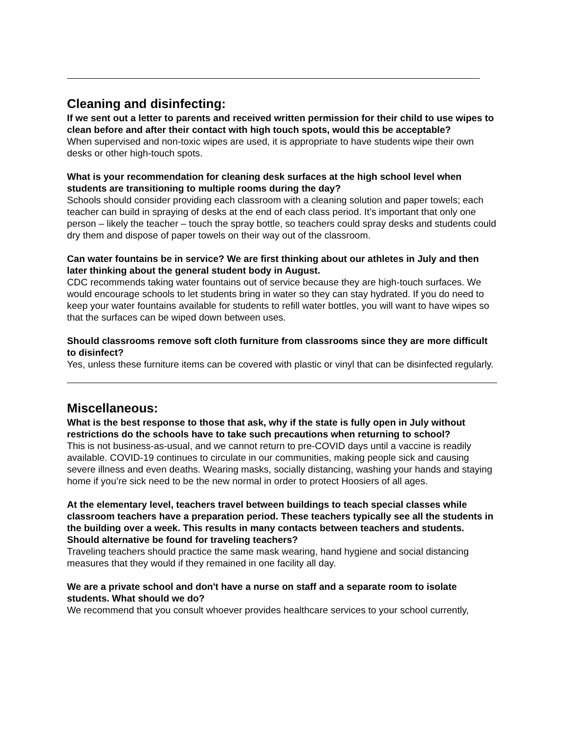Cleaning and disinfecting:
If we sent out a letter to parents and received written permission for their child to use wipes to clean before and after their contact with high touch spots, would this be acceptable?
When supervised and non-toxic wipes are used, it is appropriate to have students wipe their own desks or other high-touch spots.
What is your recommendation for cleaning desk surfaces at the high school level when students are transitioning to multiple rooms during the day?
Schools should consider providing each classroom with a cleaning solution and paper towels; each teacher can build in spraying of desks at the end of each class period. It’s important that only one person – likely the teacher – touch the spray bottle, so teachers could spray desks and students could dry them and dispose of paper towels on their way out of the classroom.
Can water fountains be in service? We are first thinking about our athletes in July and then later thinking about the general student body in August.
CDC recommends taking water fountains out of service because they are high-touch surfaces. We would encourage schools to let students bring in water so they can stay hydrated. If you do need to keep your water fountains available for students to refill water bottles, you will want to have wipes so that the surfaces can be wiped down between uses.
Should classrooms remove soft cloth furniture from classrooms since they are more difficult to disinfect?
Yes, unless these furniture items can be covered with plastic or vinyl that can be disinfected regularly.
Miscellaneous:
What is the best response to those that ask, why if the state is fully open in July without restrictions do the schools have to take such precautions when returning to school?
This is not business-as-usual, and we cannot return to pre-COVID days until a vaccine is readily available. COVID-19 continues to circulate in our communities, making people sick and causing severe illness and even deaths. Wearing masks, socially distancing, washing your hands and staying home if you’re sick need to be the new normal in order to protect Hoosiers of all ages.
At the elementary level, teachers travel between buildings to teach special classes while classroom teachers have a preparation period. These teachers typically see all the students in the building over a week. This results in many contacts between teachers and students. Should alternative be found for traveling teachers?
Traveling teachers should practice the same mask wearing, hand hygiene and social distancing measures that they would if they remained in one facility all day.
We are a private school and don't have a nurse on staff and a separate room to isolate students. What should we do?
We recommend that you consult whoever provides healthcare services to your school currently,